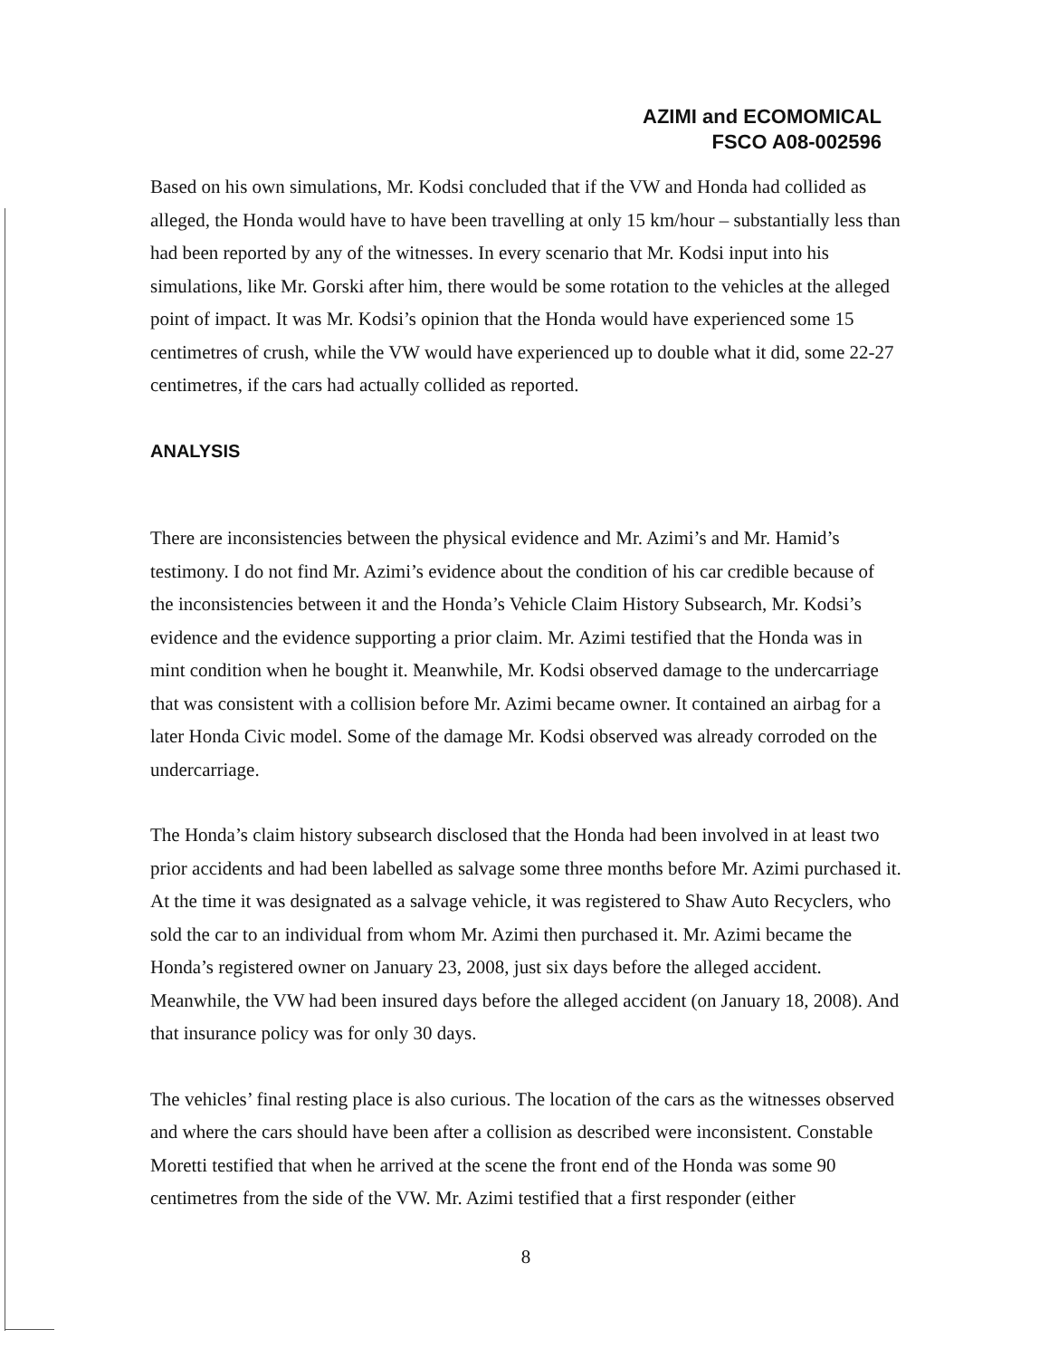AZIMI and ECOMOMICAL
FSCO A08-002596
Based on his own simulations, Mr. Kodsi concluded that if the VW and Honda had collided as alleged, the Honda would have to have been travelling at only 15 km/hour – substantially less than had been reported by any of the witnesses. In every scenario that Mr. Kodsi input into his simulations, like Mr. Gorski after him, there would be some rotation to the vehicles at the alleged point of impact. It was Mr. Kodsi’s opinion that the Honda would have experienced some 15 centimetres of crush, while the VW would have experienced up to double what it did, some 22-27 centimetres, if the cars had actually collided as reported.
ANALYSIS
There are inconsistencies between the physical evidence and Mr. Azimi’s and Mr. Hamid’s testimony. I do not find Mr. Azimi’s evidence about the condition of his car credible because of the inconsistencies between it and the Honda’s Vehicle Claim History Subsearch, Mr. Kodsi’s evidence and the evidence supporting a prior claim. Mr. Azimi testified that the Honda was in mint condition when he bought it. Meanwhile, Mr. Kodsi observed damage to the undercarriage that was consistent with a collision before Mr. Azimi became owner. It contained an airbag for a later Honda Civic model. Some of the damage Mr. Kodsi observed was already corroded on the undercarriage.
The Honda’s claim history subsearch disclosed that the Honda had been involved in at least two prior accidents and had been labelled as salvage some three months before Mr. Azimi purchased it. At the time it was designated as a salvage vehicle, it was registered to Shaw Auto Recyclers, who sold the car to an individual from whom Mr. Azimi then purchased it. Mr. Azimi became the Honda’s registered owner on January 23, 2008, just six days before the alleged accident. Meanwhile, the VW had been insured days before the alleged accident (on January 18, 2008). And that insurance policy was for only 30 days.
The vehicles’ final resting place is also curious. The location of the cars as the witnesses observed and where the cars should have been after a collision as described were inconsistent. Constable Moretti testified that when he arrived at the scene the front end of the Honda was some 90 centimetres from the side of the VW. Mr. Azimi testified that a first responder (either
8